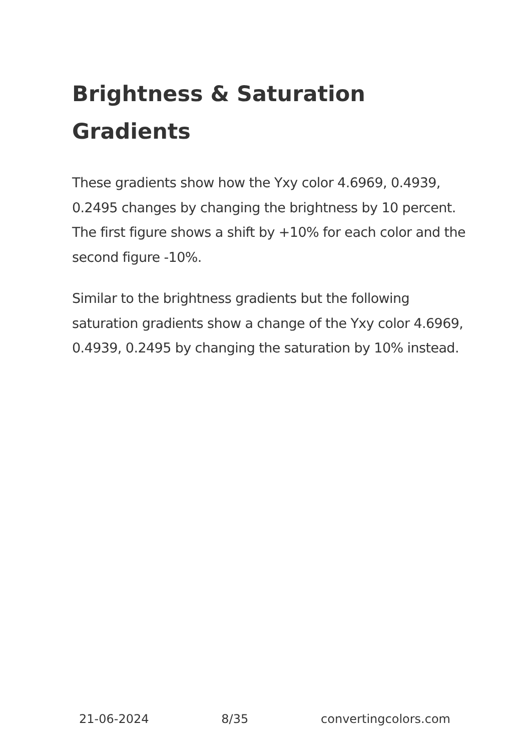Brightness & Saturation Gradients
These gradients show how the Yxy color 4.6969, 0.4939, 0.2495 changes by changing the brightness by 10 percent. The first figure shows a shift by +10% for each color and the second figure -10%.
Similar to the brightness gradients but the following saturation gradients show a change of the Yxy color 4.6969, 0.4939, 0.2495 by changing the saturation by 10% instead.
21-06-2024 8/35 convertingcolors.com